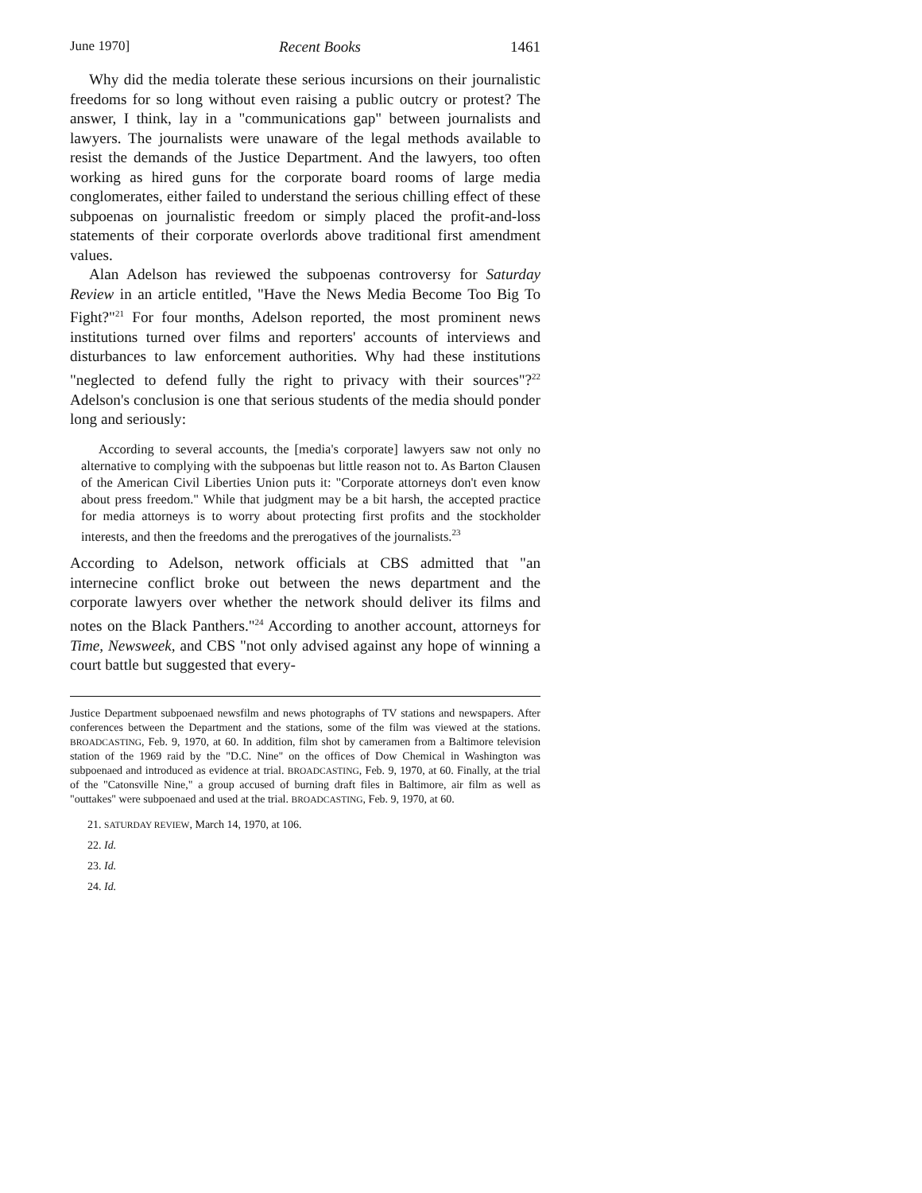June 1970] Recent Books 1461
Why did the media tolerate these serious incursions on their journalistic freedoms for so long without even raising a public outcry or protest? The answer, I think, lay in a "communications gap" between journalists and lawyers. The journalists were unaware of the legal methods available to resist the demands of the Justice Department. And the lawyers, too often working as hired guns for the corporate board rooms of large media conglomerates, either failed to understand the serious chilling effect of these subpoenas on journalistic freedom or simply placed the profit-and-loss statements of their corporate overlords above traditional first amendment values.
Alan Adelson has reviewed the subpoenas controversy for Saturday Review in an article entitled, "Have the News Media Become Too Big To Fight?"<sup>21</sup> For four months, Adelson reported, the most prominent news institutions turned over films and reporters' accounts of interviews and disturbances to law enforcement authorities. Why had these institutions "neglected to defend fully the right to privacy with their sources"?<sup>22</sup> Adelson's conclusion is one that serious students of the media should ponder long and seriously:
According to several accounts, the [media's corporate] lawyers saw not only no alternative to complying with the subpoenas but little reason not to. As Barton Clausen of the American Civil Liberties Union puts it: "Corporate attorneys don't even know about press freedom." While that judgment may be a bit harsh, the accepted practice for media attorneys is to worry about protecting first profits and the stockholder interests, and then the freedoms and the prerogatives of the journalists.<sup>23</sup>
According to Adelson, network officials at CBS admitted that "an internecine conflict broke out between the news department and the corporate lawyers over whether the network should deliver its films and notes on the Black Panthers."<sup>24</sup> According to another account, attorneys for Time, Newsweek, and CBS "not only advised against any hope of winning a court battle but suggested that every-
Justice Department subpoenaed newsfilm and news photographs of TV stations and newspapers. After conferences between the Department and the stations, some of the film was viewed at the stations. BROADCASTING, Feb. 9, 1970, at 60. In addition, film shot by cameramen from a Baltimore television station of the 1969 raid by the "D.C. Nine" on the offices of Dow Chemical in Washington was subpoenaed and introduced as evidence at trial. BROADCASTING, Feb. 9, 1970, at 60. Finally, at the trial of the "Catonsville Nine," a group accused of burning draft files in Baltimore, air film as well as "outtakes" were subpoenaed and used at the trial. BROADCASTING, Feb. 9, 1970, at 60.
21. SATURDAY REVIEW, March 14, 1970, at 106.
22. Id.
23. Id.
24. Id.